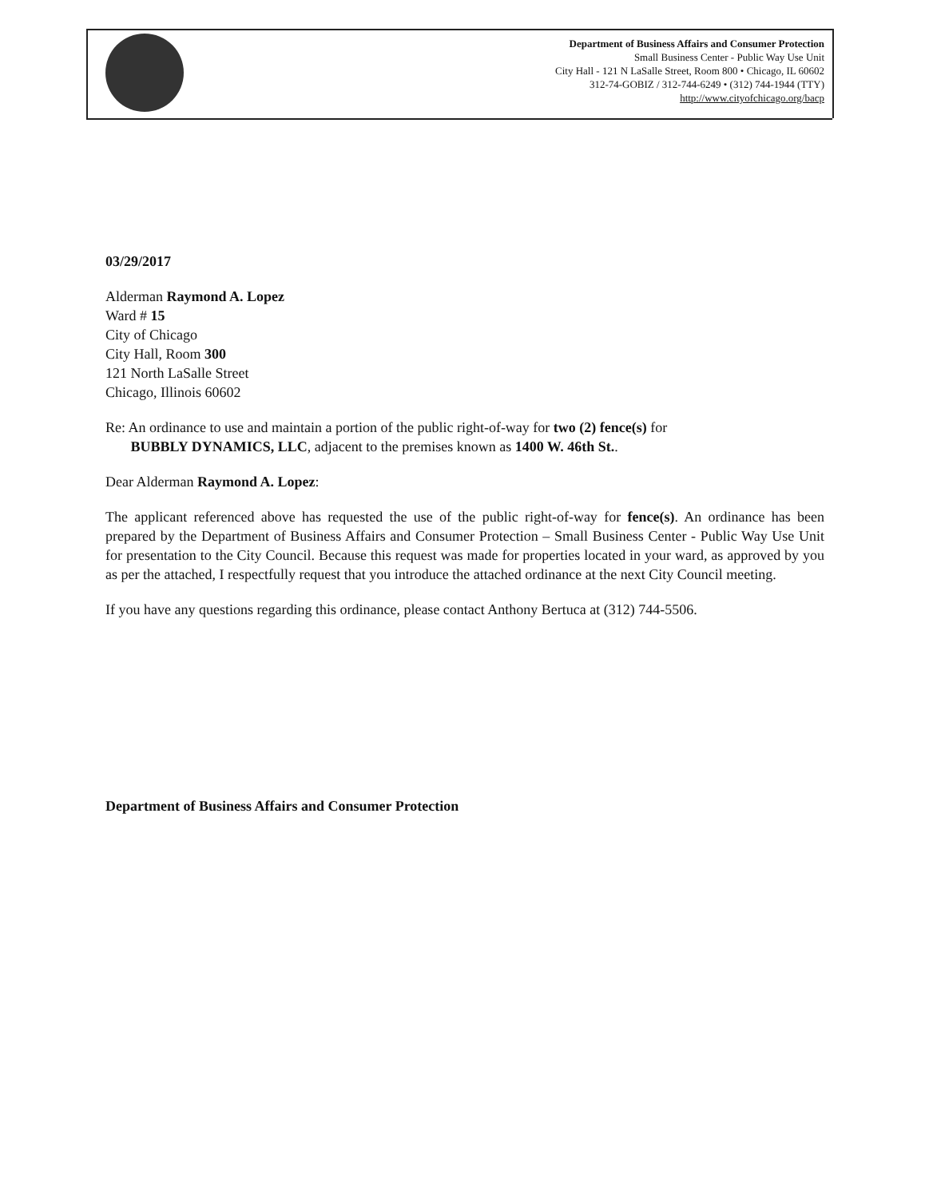Department of Business Affairs and Consumer Protection
Small Business Center - Public Way Use Unit
City Hall - 121 N LaSalle Street, Room 800 • Chicago, IL 60602
312-74-GOBIZ / 312-744-6249 • (312) 744-1944 (TTY)
http://www.cityofchicago.org/bacp
03/29/2017
Alderman Raymond A. Lopez
Ward # 15
City of Chicago
City Hall, Room 300
121 North LaSalle Street
Chicago, Illinois 60602
Re: An ordinance to use and maintain a portion of the public right-of-way for two (2) fence(s) for
BUBBLY DYNAMICS, LLC, adjacent to the premises known as 1400 W. 46th St..
Dear Alderman Raymond A. Lopez:
The applicant referenced above has requested the use of the public right-of-way for fence(s). An ordinance has been prepared by the Department of Business Affairs and Consumer Protection – Small Business Center - Public Way Use Unit for presentation to the City Council. Because this request was made for properties located in your ward, as approved by you as per the attached, I respectfully request that you introduce the attached ordinance at the next City Council meeting.
If you have any questions regarding this ordinance, please contact Anthony Bertuca at (312) 744-5506.
Department of Business Affairs and Consumer Protection